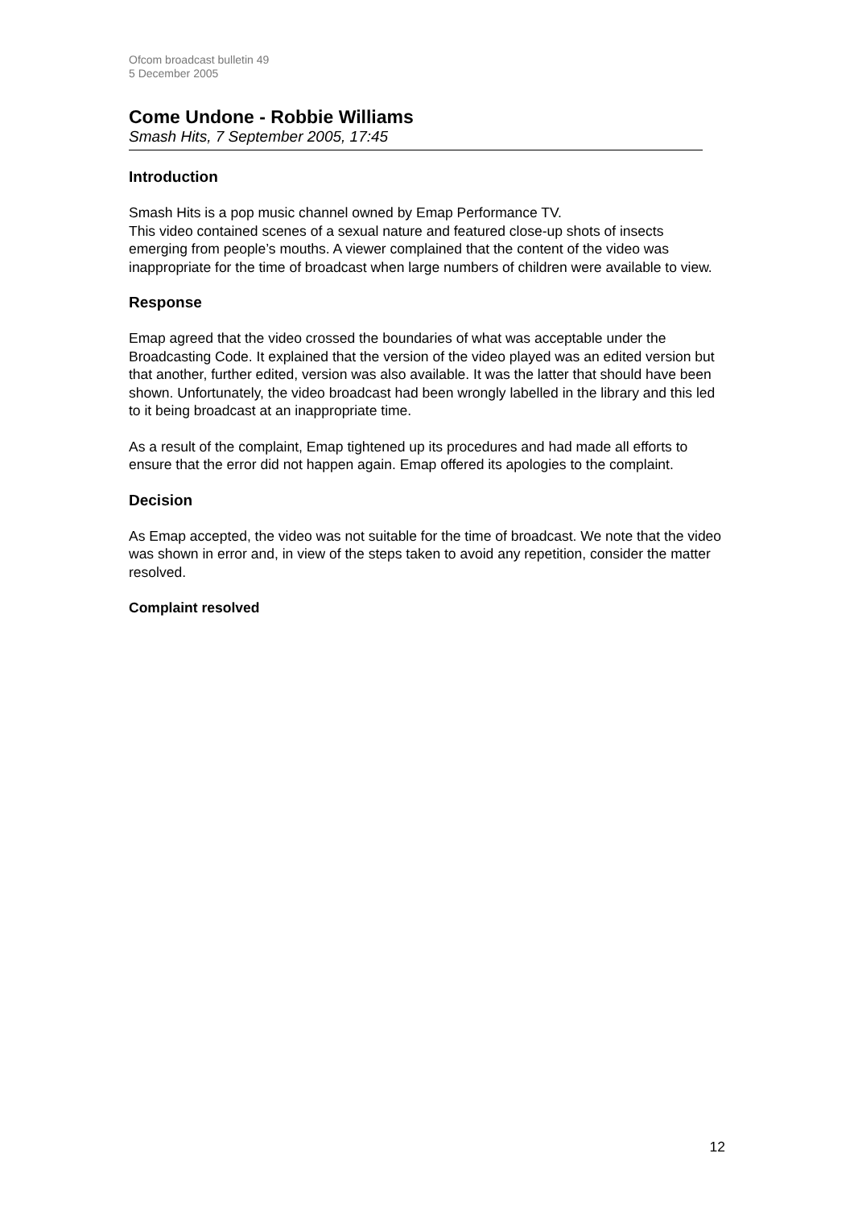Ofcom broadcast bulletin 49
5 December 2005
Come Undone - Robbie Williams
Smash Hits, 7 September 2005, 17:45
Introduction
Smash Hits is a pop music channel owned by Emap Performance TV.
This video contained scenes of a sexual nature and featured close-up shots of insects emerging from people’s mouths. A viewer complained that the content of the video was inappropriate for the time of broadcast when large numbers of children were available to view.
Response
Emap agreed that the video crossed the boundaries of what was acceptable under the Broadcasting Code. It explained that the version of the video played was an edited version but that another, further edited, version was also available. It was the latter that should have been shown. Unfortunately, the video broadcast had been wrongly labelled in the library and this led to it being broadcast at an inappropriate time.
As a result of the complaint, Emap tightened up its procedures and had made all efforts to ensure that the error did not happen again. Emap offered its apologies to the complaint.
Decision
As Emap accepted, the video was not suitable for the time of broadcast. We note that the video was shown in error and, in view of the steps taken to avoid any repetition, consider the matter resolved.
Complaint resolved
12